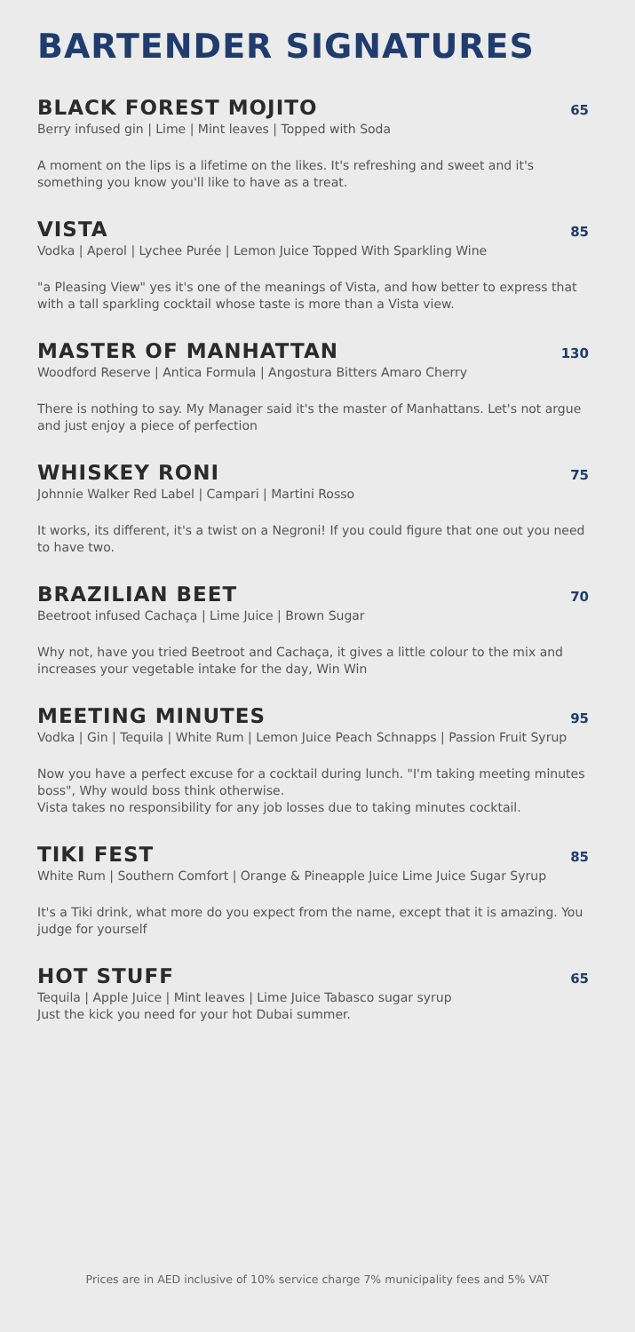BARTENDER SIGNATURES
BLACK FOREST MOJITO
65
Berry infused gin | Lime | Mint leaves | Topped with Soda
A moment on the lips is a lifetime on the likes. It's refreshing and sweet and it's something you know you'll like to have as a treat.
VISTA
85
Vodka | Aperol | Lychee Purée | Lemon Juice Topped With Sparkling Wine
"a Pleasing View" yes it's one of the meanings of Vista, and how better to express that with a tall sparkling cocktail whose taste is more than a Vista view.
MASTER OF MANHATTAN
130
Woodford Reserve | Antica Formula | Angostura Bitters Amaro Cherry
There is nothing to say. My Manager said it's the master of Manhattans. Let's not argue and just enjoy a piece of perfection
WHISKEY RONI
75
Johnnie Walker Red Label | Campari | Martini Rosso
It works, its different, it's a twist on a Negroni! If you could figure that one out you need to have two.
BRAZILIAN BEET
70
Beetroot infused Cachaça | Lime Juice | Brown Sugar
Why not, have you tried Beetroot and Cachaça, it gives a little colour to the mix and increases your vegetable intake for the day, Win Win
MEETING MINUTES
95
Vodka | Gin | Tequila | White Rum | Lemon Juice Peach Schnapps | Passion Fruit Syrup
Now you have a perfect excuse for a cocktail during lunch. "I'm taking meeting minutes boss", Why would boss think otherwise.
Vista takes no responsibility for any job losses due to taking minutes cocktail.
TIKI FEST
85
White Rum | Southern Comfort | Orange & Pineapple Juice Lime Juice Sugar Syrup
It's a Tiki drink, what more do you expect from the name, except that it is amazing. You judge for yourself
HOT STUFF
65
Tequila | Apple Juice | Mint leaves | Lime Juice Tabasco sugar syrup
Just the kick you need for your hot Dubai summer.
Prices are in AED inclusive of 10% service charge 7% municipality fees and 5% VAT